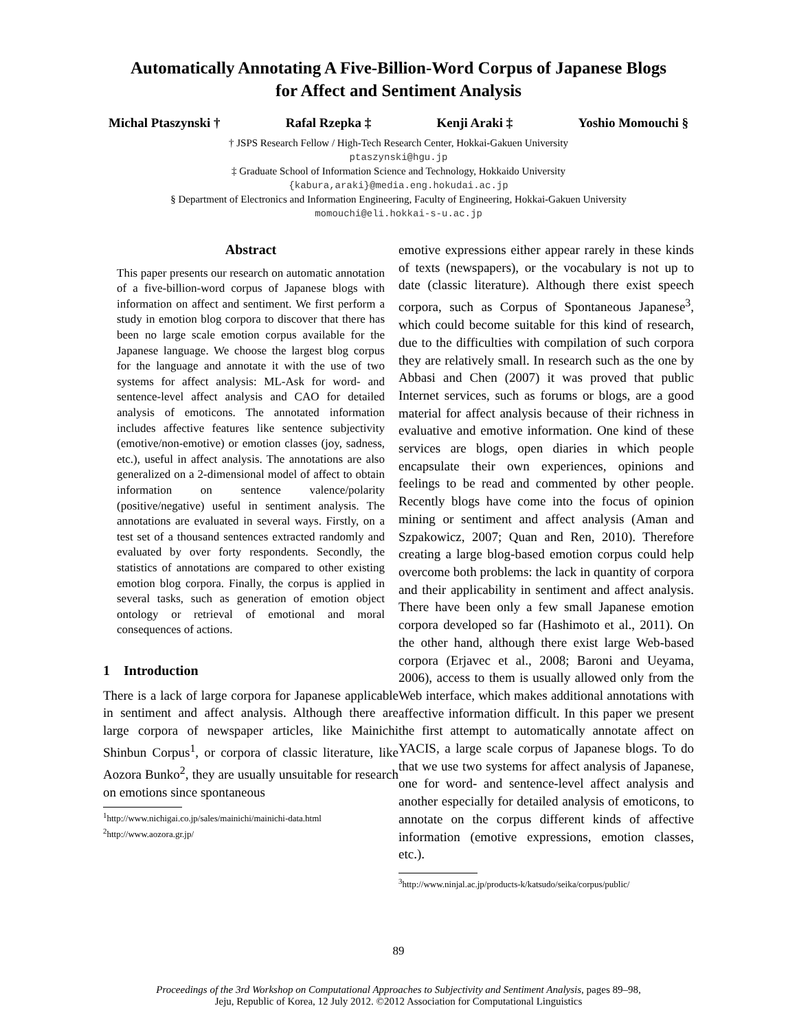Automatically Annotating A Five-Billion-Word Corpus of Japanese Blogs
for Affect and Sentiment Analysis
Michal Ptaszynski † Rafal Rzepka ‡ Kenji Araki ‡ Yoshio Momouchi §
† JSPS Research Fellow / High-Tech Research Center, Hokkai-Gakuen University
ptaszynski@hgu.jp
‡ Graduate School of Information Science and Technology, Hokkaido University
{kabura,araki}@media.eng.hokudai.ac.jp
§ Department of Electronics and Information Engineering, Faculty of Engineering, Hokkai-Gakuen University
momouchi@eli.hokkai-s-u.ac.jp
Abstract
This paper presents our research on automatic annotation of a five-billion-word corpus of Japanese blogs with information on affect and sentiment. We first perform a study in emotion blog corpora to discover that there has been no large scale emotion corpus available for the Japanese language. We choose the largest blog corpus for the language and annotate it with the use of two systems for affect analysis: ML-Ask for word- and sentence-level affect analysis and CAO for detailed analysis of emoticons. The annotated information includes affective features like sentence subjectivity (emotive/non-emotive) or emotion classes (joy, sadness, etc.), useful in affect analysis. The annotations are also generalized on a 2-dimensional model of affect to obtain information on sentence valence/polarity (positive/negative) useful in sentiment analysis. The annotations are evaluated in several ways. Firstly, on a test set of a thousand sentences extracted randomly and evaluated by over forty respondents. Secondly, the statistics of annotations are compared to other existing emotion blog corpora. Finally, the corpus is applied in several tasks, such as generation of emotion object ontology or retrieval of emotional and moral consequences of actions.
1 Introduction
There is a lack of large corpora for Japanese applicable in sentiment and affect analysis. Although there are large corpora of newspaper articles, like Mainichi Shinbun Corpus<sup>1</sup>, or corpora of classic literature, like Aozora Bunko<sup>2</sup>, they are usually unsuitable for research on emotions since spontaneous
<sup>1</sup> http://www.nichigai.co.jp/sales/mainichi/mainichi-data.html
<sup>2</sup> http://www.aozora.gr.jp/
emotive expressions either appear rarely in these kinds of texts (newspapers), or the vocabulary is not up to date (classic literature). Although there exist speech corpora, such as Corpus of Spontaneous Japanese<sup>3</sup>, which could become suitable for this kind of research, due to the difficulties with compilation of such corpora they are relatively small. In research such as the one by Abbasi and Chen (2007) it was proved that public Internet services, such as forums or blogs, are a good material for affect analysis because of their richness in evaluative and emotive information. One kind of these services are blogs, open diaries in which people encapsulate their own experiences, opinions and feelings to be read and commented by other people. Recently blogs have come into the focus of opinion mining or sentiment and affect analysis (Aman and Szpakowicz, 2007; Quan and Ren, 2010). Therefore creating a large blog-based emotion corpus could help overcome both problems: the lack in quantity of corpora and their applicability in sentiment and affect analysis. There have been only a few small Japanese emotion corpora developed so far (Hashimoto et al., 2011). On the other hand, although there exist large Web-based corpora (Erjavec et al., 2008; Baroni and Ueyama, 2006), access to them is usually allowed only from the Web interface, which makes additional annotations with affective information difficult. In this paper we present the first attempt to automatically annotate affect on YACIS, a large scale corpus of Japanese blogs. To do that we use two systems for affect analysis of Japanese, one for word- and sentence-level affect analysis and another especially for detailed analysis of emoticons, to annotate on the corpus different kinds of affective information (emotive expressions, emotion classes, etc.).
<sup>3</sup> http://www.ninjal.ac.jp/products-k/katsudo/seika/corpus/public/
89
Proceedings of the 3rd Workshop on Computational Approaches to Subjectivity and Sentiment Analysis, pages 89–98,
Jeju, Republic of Korea, 12 July 2012. ©2012 Association for Computational Linguistics